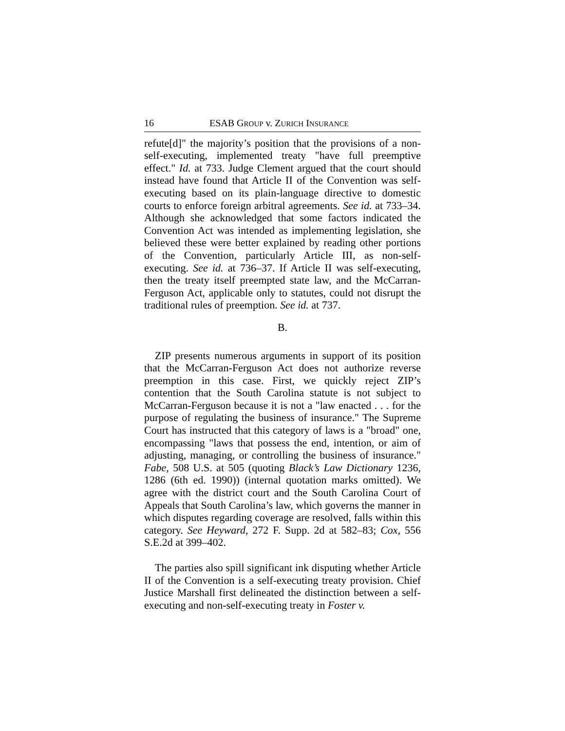16 ESAB GROUP v. ZURICH INSURANCE
refute[d]" the majority’s position that the provisions of a non-self-executing, implemented treaty "have full preemptive effect." Id. at 733. Judge Clement argued that the court should instead have found that Article II of the Convention was self-executing based on its plain-language directive to domestic courts to enforce foreign arbitral agreements. See id. at 733–34. Although she acknowledged that some factors indicated the Convention Act was intended as implementing legislation, she believed these were better explained by reading other portions of the Convention, particularly Article III, as non-self-executing. See id. at 736–37. If Article II was self-executing, then the treaty itself preempted state law, and the McCarran-Ferguson Act, applicable only to statutes, could not disrupt the traditional rules of preemption. See id. at 737.
B.
ZIP presents numerous arguments in support of its position that the McCarran-Ferguson Act does not authorize reverse preemption in this case. First, we quickly reject ZIP’s contention that the South Carolina statute is not subject to McCarran-Ferguson because it is not a "law enacted . . . for the purpose of regulating the business of insurance." The Supreme Court has instructed that this category of laws is a "broad" one, encompassing "laws that possess the end, intention, or aim of adjusting, managing, or controlling the business of insurance." Fabe, 508 U.S. at 505 (quoting Black’s Law Dictionary 1236, 1286 (6th ed. 1990)) (internal quotation marks omitted). We agree with the district court and the South Carolina Court of Appeals that South Carolina’s law, which governs the manner in which disputes regarding coverage are resolved, falls within this category. See Heyward, 272 F. Supp. 2d at 582–83; Cox, 556 S.E.2d at 399–402.
The parties also spill significant ink disputing whether Article II of the Convention is a self-executing treaty provision. Chief Justice Marshall first delineated the distinction between a self-executing and non-self-executing treaty in Foster v.